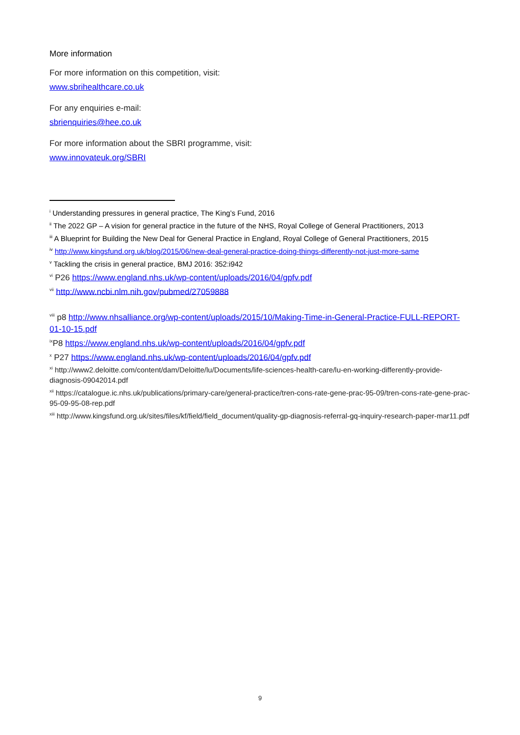More information
For more information on this competition, visit:
www.sbrihealthcare.co.uk
For any enquiries e-mail:
sbrienquiries@hee.co.uk
For more information about the SBRI programme, visit:
www.innovateuk.org/SBRI
<sup>i</sup> Understanding pressures in general practice, The King’s Fund, 2016
<sup>ii</sup> The 2022 GP – A vision for general practice in the future of the NHS, Royal College of General Practitioners, 2013
<sup>iii</sup> A Blueprint for Building the New Deal for General Practice in England, Royal College of General Practitioners, 2015
<sup>iv</sup> http://www.kingsfund.org.uk/blog/2015/06/new-deal-general-practice-doing-things-differently-not-just-more-same
<sup>v</sup> Tackling the crisis in general practice, BMJ 2016: 352:i942
<sup>vi</sup> P26 https://www.england.nhs.uk/wp-content/uploads/2016/04/gpfv.pdf
<sup>vii</sup> http://www.ncbi.nlm.nih.gov/pubmed/27059888
<sup>viii</sup> p8 http://www.nhsalliance.org/wp-content/uploads/2015/10/Making-Time-in-General-Practice-FULL-REPORT-01-10-15.pdf
<sup>ix</sup>P8 https://www.england.nhs.uk/wp-content/uploads/2016/04/gpfv.pdf
<sup>x</sup> P27 https://www.england.nhs.uk/wp-content/uploads/2016/04/gpfv.pdf
<sup>xi</sup> http://www2.deloitte.com/content/dam/Deloitte/lu/Documents/life-sciences-health-care/lu-en-working-differently-provide-diagnosis-09042014.pdf
<sup>xii</sup> https://catalogue.ic.nhs.uk/publications/primary-care/general-practice/tren-cons-rate-gene-prac-95-09/tren-cons-rate-gene-prac-95-09-95-08-rep.pdf
<sup>xiii</sup> http://www.kingsfund.org.uk/sites/files/kf/field/field_document/quality-gp-diagnosis-referral-gq-inquiry-research-paper-mar11.pdf
9